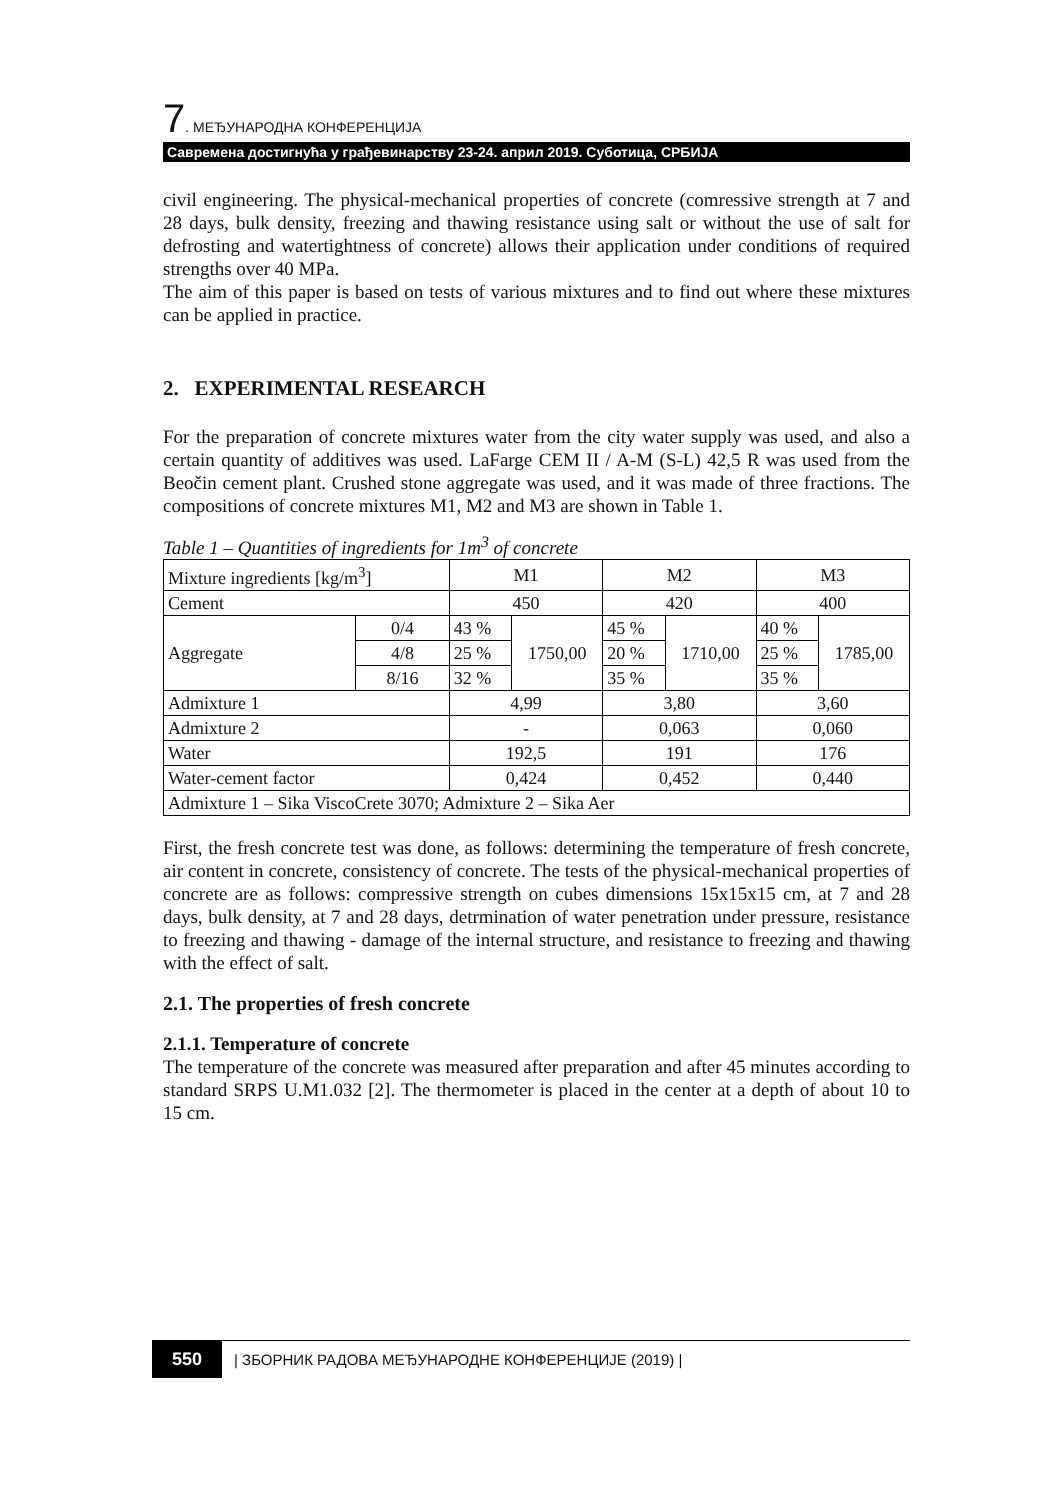7. МЕЂУНАРОДНА КОНФЕРЕНЦИЈА
Савремена достигнућа у грађевинарству 23-24. април 2019. Суботица, СРБИЈА
civil engineering. The physical-mechanical properties of concrete (comressive strength at 7 and 28 days, bulk density, freezing and thawing resistance using salt or without the use of salt for defrosting and watertightness of concrete) allows their application under conditions of required strengths over 40 MPa.
The aim of this paper is based on tests of various mixtures and to find out where these mixtures can be applied in practice.
2. EXPERIMENTAL RESEARCH
For the preparation of concrete mixtures water from the city water supply was used, and also a certain quantity of additives was used. LaFarge CEM II / A-M (S-L) 42,5 R was used from the Beočin cement plant. Crushed stone aggregate was used, and it was made of three fractions. The compositions of concrete mixtures M1, M2 and M3 are shown in Table 1.
Table 1 – Quantities of ingredients for 1m<sup>3</sup> of concrete
| Mixture ingredients [kg/m<sup>3</sup>] | | M1 | | M2 | | M3 | |
| Cement | | 450 | | 420 | | 400 | |
| Aggregate | 0/4 | 43 % | 1750,00 | 45 % | 1710,00 | 40 % | 1785,00 |
| | 4/8 | 25 % | | 20 % | | 25 % | |
| | 8/16 | 32 % | | 35 % | | 35 % | |
| Admixture 1 | | 4,99 | | 3,80 | | 3,60 | |
| Admixture 2 | | - | | 0,063 | | 0,060 | |
| Water | | 192,5 | | 191 | | 176 | |
| Water-cement factor | | 0,424 | | 0,452 | | 0,440 | |
| Admixture 1 – Sika ViscoCrete 3070; Admixture 2 – Sika Aer | | | | | | | |
First, the fresh concrete test was done, as follows: determining the temperature of fresh concrete, air content in concrete, consistency of concrete. The tests of the physical-mechanical properties of concrete are as follows: compressive strength on cubes dimensions 15x15x15 cm, at 7 and 28 days, bulk density, at 7 and 28 days, detrmination of water penetration under pressure, resistance to freezing and thawing - damage of the internal structure, and resistance to freezing and thawing with the effect of salt.
2.1. The properties of fresh concrete
2.1.1. Temperature of concrete
The temperature of the concrete was measured after preparation and after 45 minutes according to standard SRPS U.M1.032 [2]. The thermometer is placed in the center at a depth of about 10 to 15 cm.
550 | ЗБОРНИК РАДОВА МЕЂУНАРОДНЕ КОНФЕРЕНЦИЈЕ (2019) |